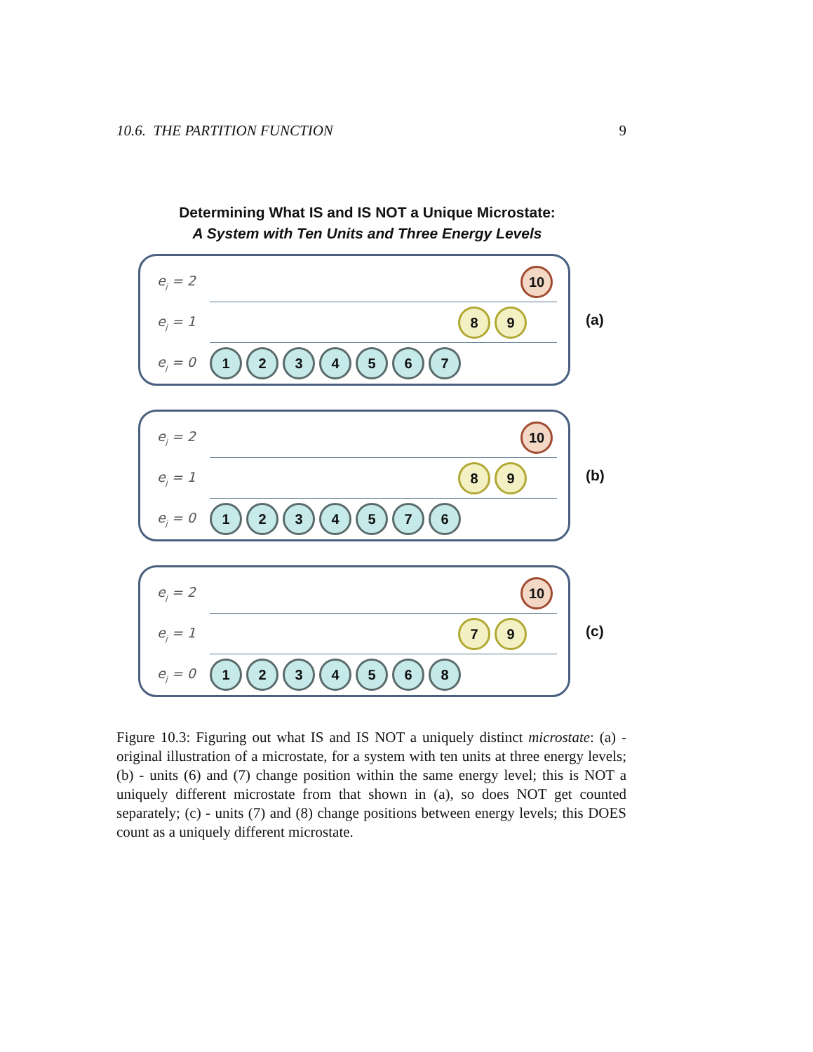10.6. THE PARTITION FUNCTION 9
Determining What IS and IS NOT a Unique Microstate:
A System with Ten Units and Three Energy Levels
e<sub>j</sub> = 2
10
e<sub>j</sub> = 1
8 9
e<sub>j</sub> = 0
1234567
(a)
e<sub>j</sub> = 2
10
e<sub>j</sub> = 1
8 9
e<sub>j</sub> = 0
1234576
(b)
e<sub>j</sub> = 2
10
e<sub>j</sub> = 1
7 9
e<sub>j</sub> = 0
1234568
(c)
Figure 10.3: Figuring out what IS and IS NOT a uniquely distinct microstate: (a) - original illustration of a microstate, for a system with ten units at three energy levels; (b) - units (6) and (7) change position within the same energy level; this is NOT a uniquely different microstate from that shown in (a), so does NOT get counted separately; (c) - units (7) and (8) change positions between energy levels; this DOES count as a uniquely different microstate.